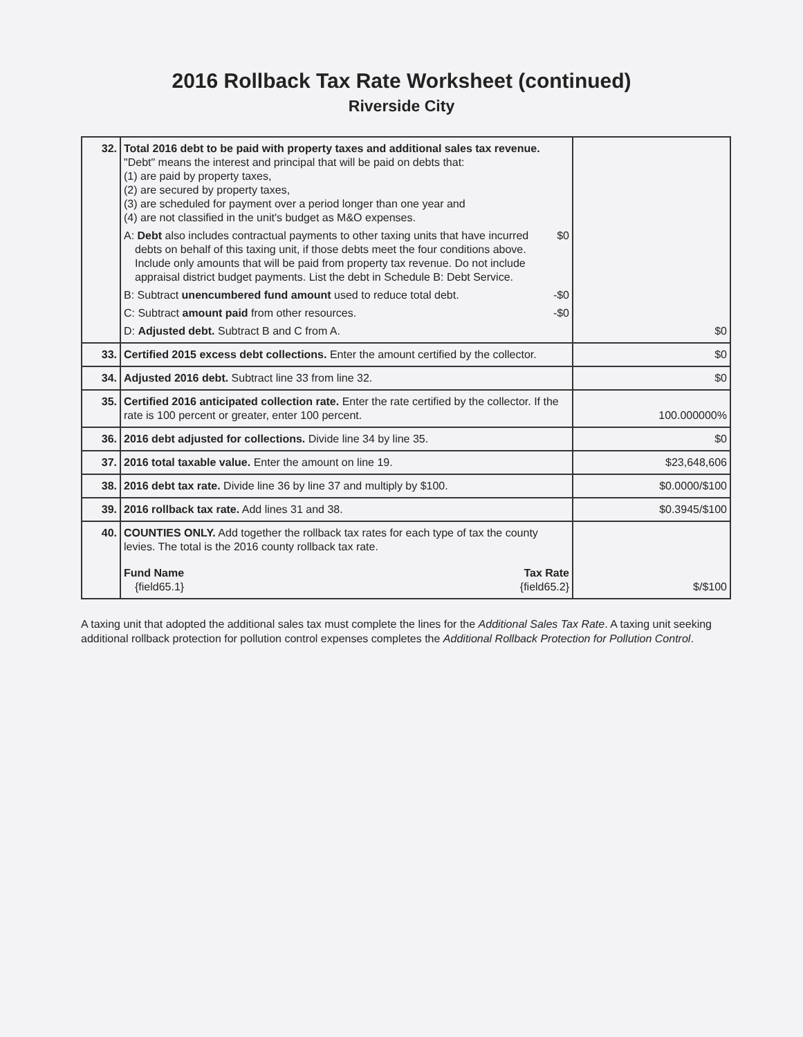2016 Rollback Tax Rate Worksheet (continued)
Riverside City
| 32. | Total 2016 debt to be paid with property taxes and additional sales tax revenue. "Debt" means the interest and principal that will be paid on debts that: (1) are paid by property taxes, (2) are secured by property taxes, (3) are scheduled for payment over a period longer than one year and (4) are not classified in the unit's budget as M&O expenses. A: Debt also includes contractual payments to other taxing units that have incurred debts on behalf of this taxing unit, if those debts meet the four conditions above. Include only amounts that will be paid from property tax revenue. Do not include appraisal district budget payments. List the debt in Schedule B: Debt Service. $0 B: Subtract unencumbered fund amount used to reduce total debt. -$0 C: Subtract amount paid from other resources. -$0 D: Adjusted debt. Subtract B and C from A. | $0 |
| 33. | Certified 2015 excess debt collections. Enter the amount certified by the collector. | $0 |
| 34. | Adjusted 2016 debt. Subtract line 33 from line 32. | $0 |
| 35. | Certified 2016 anticipated collection rate. Enter the rate certified by the collector. If the rate is 100 percent or greater, enter 100 percent. | 100.000000% |
| 36. | 2016 debt adjusted for collections. Divide line 34 by line 35. | $0 |
| 37. | 2016 total taxable value. Enter the amount on line 19. | $23,648,606 |
| 38. | 2016 debt tax rate. Divide line 36 by line 37 and multiply by $100. | $0.0000/$100 |
| 39. | 2016 rollback tax rate. Add lines 31 and 38. | $0.3945/$100 |
| 40. | COUNTIES ONLY. Add together the rollback tax rates for each type of tax the county levies. The total is the 2016 county rollback tax rate. Fund Name {field65.1} Tax Rate {field65.2} | $/$100 |
A taxing unit that adopted the additional sales tax must complete the lines for the Additional Sales Tax Rate. A taxing unit seeking additional rollback protection for pollution control expenses completes the Additional Rollback Protection for Pollution Control.